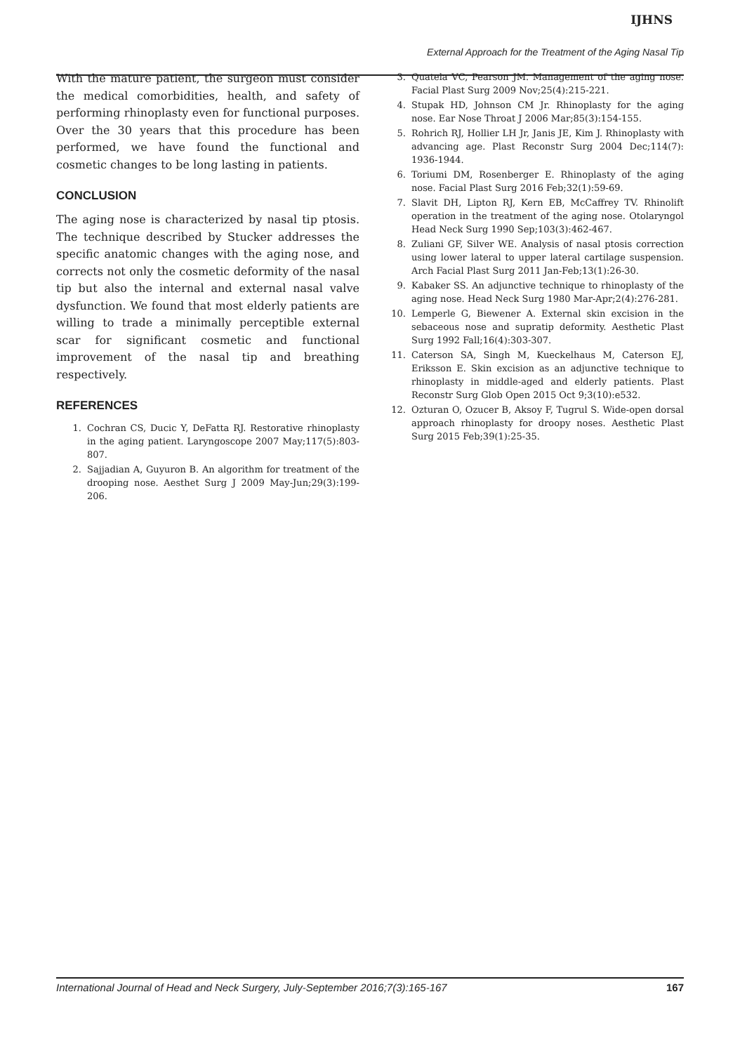IJHNS
External Approach for the Treatment of the Aging Nasal Tip
With the mature patient, the surgeon must consider the medical comorbidities, health, and safety of performing rhinoplasty even for functional purposes. Over the 30 years that this procedure has been performed, we have found the functional and cosmetic changes to be long lasting in patients.
CONCLUSION
The aging nose is characterized by nasal tip ptosis. The technique described by Stucker addresses the specific anatomic changes with the aging nose, and corrects not only the cosmetic deformity of the nasal tip but also the internal and external nasal valve dysfunction. We found that most elderly patients are willing to trade a minimally perceptible external scar for significant cosmetic and functional improvement of the nasal tip and breathing respectively.
REFERENCES
1. Cochran CS, Ducic Y, DeFatta RJ. Restorative rhinoplasty in the aging patient. Laryngoscope 2007 May;117(5):803-807.
2. Sajjadian A, Guyuron B. An algorithm for treatment of the drooping nose. Aesthet Surg J 2009 May-Jun;29(3):199-206.
3. Quatela VC, Pearson JM. Management of the aging nose. Facial Plast Surg 2009 Nov;25(4):215-221.
4. Stupak HD, Johnson CM Jr. Rhinoplasty for the aging nose. Ear Nose Throat J 2006 Mar;85(3):154-155.
5. Rohrich RJ, Hollier LH Jr, Janis JE, Kim J. Rhinoplasty with advancing age. Plast Reconstr Surg 2004 Dec;114(7): 1936-1944.
6. Toriumi DM, Rosenberger E. Rhinoplasty of the aging nose. Facial Plast Surg 2016 Feb;32(1):59-69.
7. Slavit DH, Lipton RJ, Kern EB, McCaffrey TV. Rhinolift operation in the treatment of the aging nose. Otolaryngol Head Neck Surg 1990 Sep;103(3):462-467.
8. Zuliani GF, Silver WE. Analysis of nasal ptosis correction using lower lateral to upper lateral cartilage suspension. Arch Facial Plast Surg 2011 Jan-Feb;13(1):26-30.
9. Kabaker SS. An adjunctive technique to rhinoplasty of the aging nose. Head Neck Surg 1980 Mar-Apr;2(4):276-281.
10. Lemperle G, Biewener A. External skin excision in the sebaceous nose and supratip deformity. Aesthetic Plast Surg 1992 Fall;16(4):303-307.
11. Caterson SA, Singh M, Kueckelhaus M, Caterson EJ, Eriksson E. Skin excision as an adjunctive technique to rhinoplasty in middle-aged and elderly patients. Plast Reconstr Surg Glob Open 2015 Oct 9;3(10):e532.
12. Ozturan O, Ozucer B, Aksoy F, Tugrul S. Wide-open dorsal approach rhinoplasty for droopy noses. Aesthetic Plast Surg 2015 Feb;39(1):25-35.
International Journal of Head and Neck Surgery, July-September 2016;7(3):165-167 167